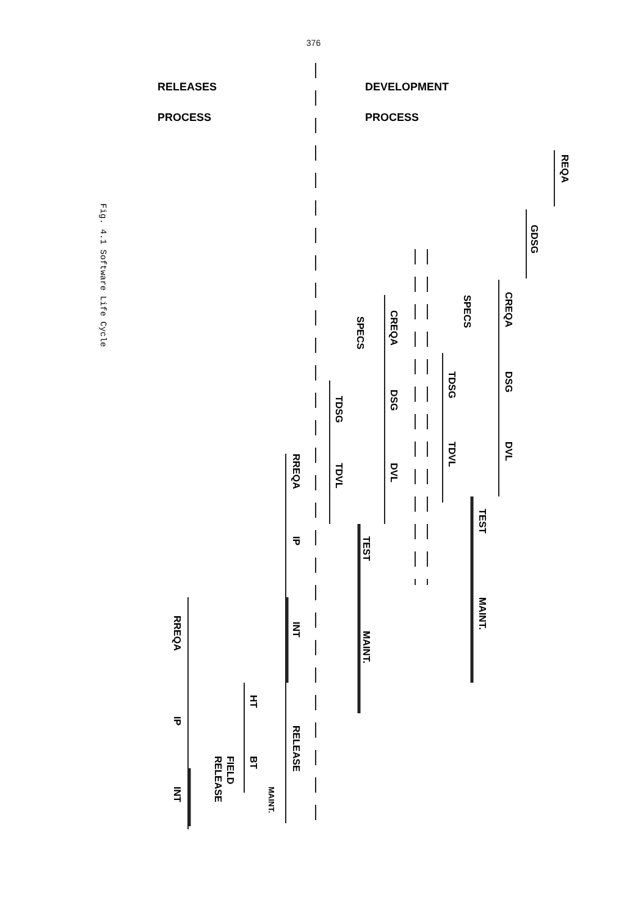376
RELEASES
PROCESS
DEVELOPMENT
PROCESS
REQA
GDSG
CREQA
DSG
DVL
SPECS
TDSG
TDVL
TEST
MAINT.
CREQA
SPECS
DSG
DVL
TDSG
TDVL
TEST
MAINT.
RREQA
IP
INT
RELEASE
MAINT.
HT
BT
FIELD
RELEASE
RREQA
IP
INT
Fig. 4.1 Software Life Cycle